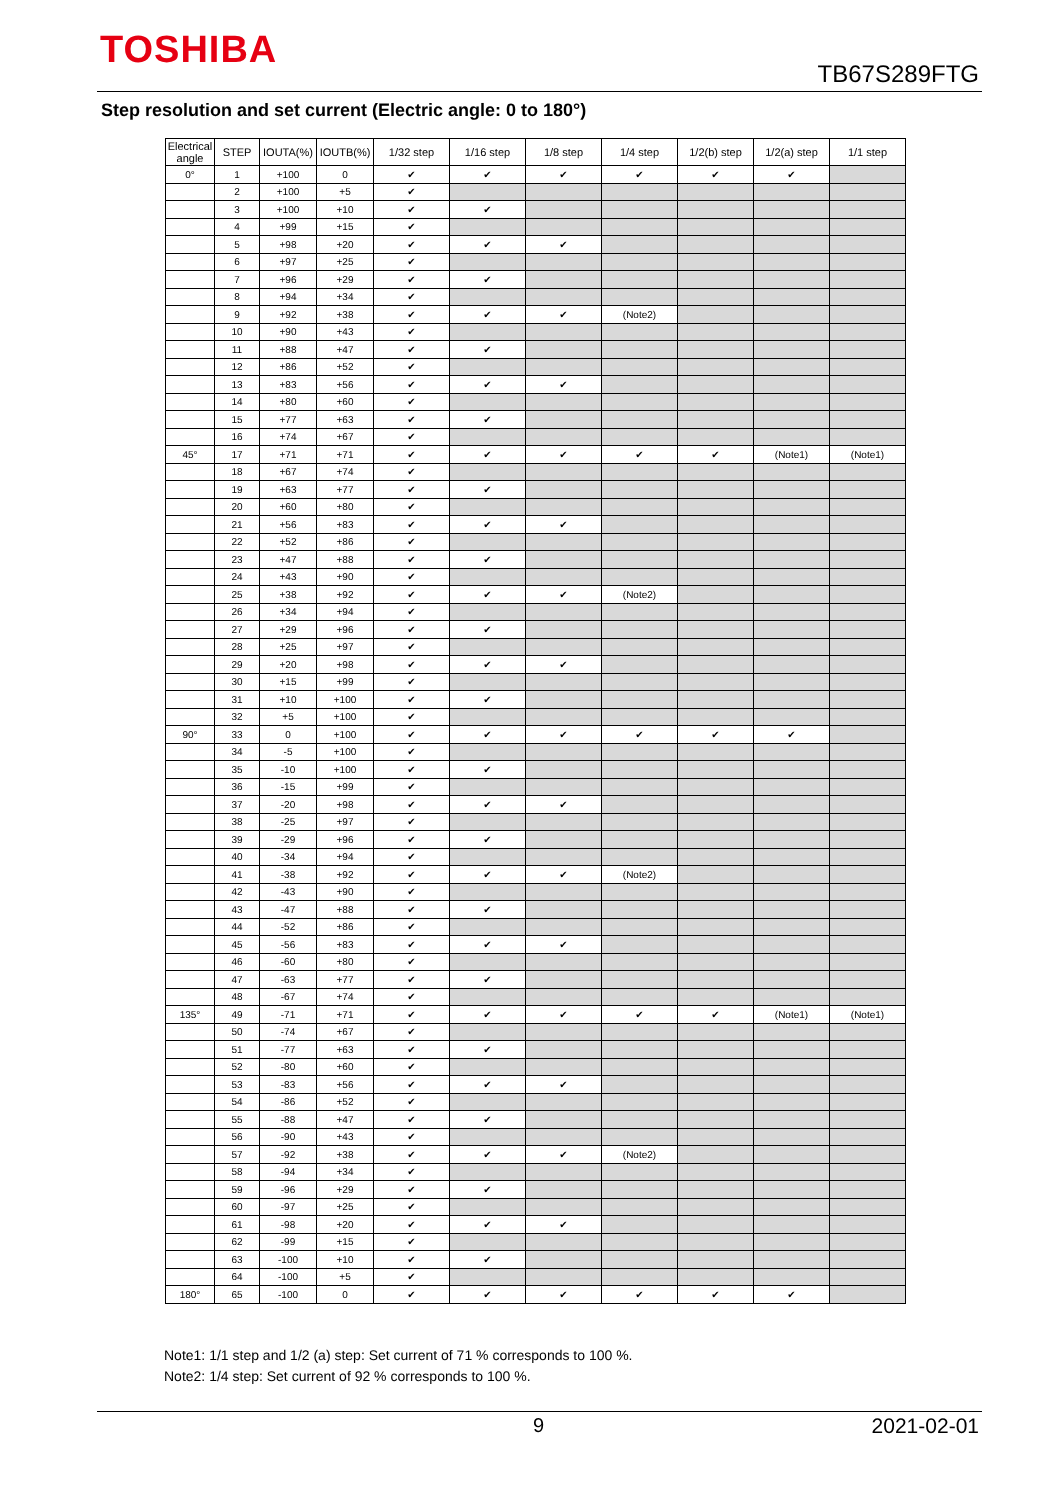TOSHIBA
TB67S289FTG
Step resolution and set current (Electric angle: 0 to 180°)
| Electrical angle | STEP | IOUTA(%) | IOUTB(%) | 1/32 step | 1/16 step | 1/8 step | 1/4 step | 1/2(b) step | 1/2(a) step | 1/1 step |
| --- | --- | --- | --- | --- | --- | --- | --- | --- | --- | --- |
| 0° | 1 | +100 | 0 | ✔ | ✔ | ✔ | ✔ | ✔ | ✔ | |
| | 2 | +100 | +5 | ✔ | | | | | | |
| | 3 | +100 | +10 | ✔ | ✔ | | | | | |
| | 4 | +99 | +15 | ✔ | | | | | | |
| | 5 | +98 | +20 | ✔ | ✔ | ✔ | | | | |
| | 6 | +97 | +25 | ✔ | | | | | | |
| | 7 | +96 | +29 | ✔ | ✔ | | | | | |
| | 8 | +94 | +34 | ✔ | | | | | | |
| | 9 | +92 | +38 | ✔ | ✔ | ✔ | (Note2) | | | |
| | 10 | +90 | +43 | ✔ | | | | | | |
| | 11 | +88 | +47 | ✔ | ✔ | | | | | |
| | 12 | +86 | +52 | ✔ | | | | | | |
| | 13 | +83 | +56 | ✔ | ✔ | ✔ | | | | |
| | 14 | +80 | +60 | ✔ | | | | | | |
| | 15 | +77 | +63 | ✔ | ✔ | | | | | |
| | 16 | +74 | +67 | ✔ | | | | | | |
| 45° | 17 | +71 | +71 | ✔ | ✔ | ✔ | ✔ | ✔ | (Note1) | (Note1) |
| | 18 | +67 | +74 | ✔ | | | | | | |
| | 19 | +63 | +77 | ✔ | ✔ | | | | | |
| | 20 | +60 | +80 | ✔ | | | | | | |
| | 21 | +56 | +83 | ✔ | ✔ | ✔ | | | | |
| | 22 | +52 | +86 | ✔ | | | | | | |
| | 23 | +47 | +88 | ✔ | ✔ | | | | | |
| | 24 | +43 | +90 | ✔ | | | | | | |
| | 25 | +38 | +92 | ✔ | ✔ | ✔ | (Note2) | | | |
| | 26 | +34 | +94 | ✔ | | | | | | |
| | 27 | +29 | +96 | ✔ | ✔ | | | | | |
| | 28 | +25 | +97 | ✔ | | | | | | |
| | 29 | +20 | +98 | ✔ | ✔ | ✔ | | | | |
| | 30 | +15 | +99 | ✔ | | | | | | |
| | 31 | +10 | +100 | ✔ | ✔ | | | | | |
| | 32 | +5 | +100 | ✔ | | | | | | |
| 90° | 33 | 0 | +100 | ✔ | ✔ | ✔ | ✔ | ✔ | ✔ | |
| | 34 | -5 | +100 | ✔ | | | | | | |
| | 35 | -10 | +100 | ✔ | ✔ | | | | | |
| | 36 | -15 | +99 | ✔ | | | | | | |
| | 37 | -20 | +98 | ✔ | ✔ | ✔ | | | | |
| | 38 | -25 | +97 | ✔ | | | | | | |
| | 39 | -29 | +96 | ✔ | ✔ | | | | | |
| | 40 | -34 | +94 | ✔ | | | | | | |
| | 41 | -38 | +92 | ✔ | ✔ | ✔ | (Note2) | | | |
| | 42 | -43 | +90 | ✔ | | | | | | |
| | 43 | -47 | +88 | ✔ | ✔ | | | | | |
| | 44 | -52 | +86 | ✔ | | | | | | |
| | 45 | -56 | +83 | ✔ | ✔ | ✔ | | | | |
| | 46 | -60 | +80 | ✔ | | | | | | |
| | 47 | -63 | +77 | ✔ | ✔ | | | | | |
| | 48 | -67 | +74 | ✔ | | | | | | |
| 135° | 49 | -71 | +71 | ✔ | ✔ | ✔ | ✔ | ✔ | (Note1) | (Note1) |
| | 50 | -74 | +67 | ✔ | | | | | | |
| | 51 | -77 | +63 | ✔ | ✔ | | | | | |
| | 52 | -80 | +60 | ✔ | | | | | | |
| | 53 | -83 | +56 | ✔ | ✔ | ✔ | | | | |
| | 54 | -86 | +52 | ✔ | | | | | | |
| | 55 | -88 | +47 | ✔ | ✔ | | | | | |
| | 56 | -90 | +43 | ✔ | | | | | | |
| | 57 | -92 | +38 | ✔ | ✔ | ✔ | (Note2) | | | |
| | 58 | -94 | +34 | ✔ | | | | | | |
| | 59 | -96 | +29 | ✔ | ✔ | | | | | |
| | 60 | -97 | +25 | ✔ | | | | | | |
| | 61 | -98 | +20 | ✔ | ✔ | ✔ | | | | |
| | 62 | -99 | +15 | ✔ | | | | | | |
| | 63 | -100 | +10 | ✔ | ✔ | | | | | |
| | 64 | -100 | +5 | ✔ | | | | | | |
| 180° | 65 | -100 | 0 | ✔ | ✔ | ✔ | ✔ | ✔ | ✔ | |
Note1: 1/1 step and 1/2 (a) step: Set current of 71 % corresponds to 100 %.
Note2: 1/4 step: Set current of 92 % corresponds to 100 %.
9 2021-02-01